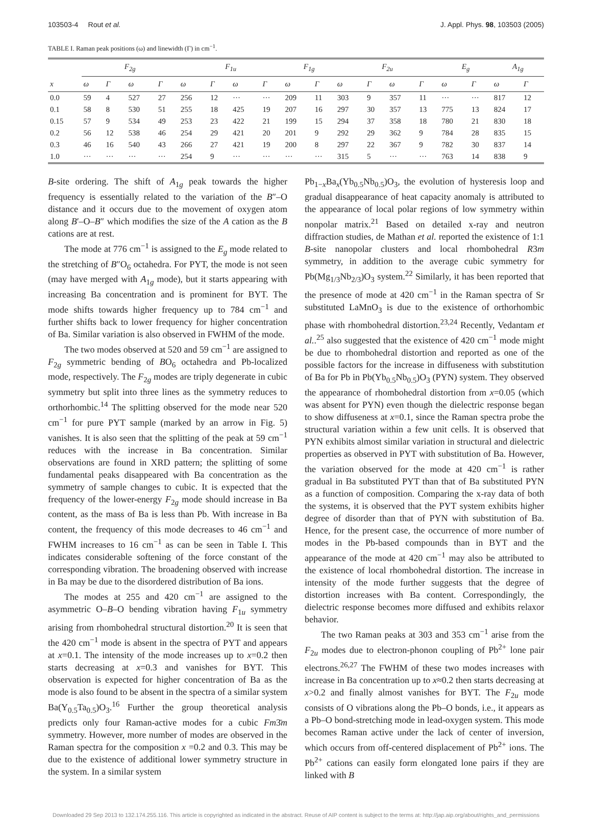103503-4 Rout et al. J. Appl. Phys. 98, 103503 (2005)
TABLE I. Raman peak positions (ω) and linewidth (Γ) in cm<sup>−1</sup>.
| | F<sub>2g</sub> | | | | F<sub>1u</sub> | | | | F<sub>1g</sub> | | F<sub>2u</sub> | | | | E<sub>g</sub> | | A<sub>1g</sub> | |
| --- | --- | --- | --- | --- | --- | --- | --- | --- | --- | --- | --- | --- | --- | --- | --- | --- | --- | --- |
| x | ω | Γ | ω | Γ | ω | Γ | ω | Γ | ω | Γ | ω | Γ | ω | Γ | ω | Γ | ω | Γ |
| 0.0 | 59 | 4 | 527 | 27 | 256 | 12 | ··· | ··· | 209 | 11 | 303 | 9 | 357 | 11 | ··· | ··· | 817 | 12 |
| 0.1 | 58 | 8 | 530 | 51 | 255 | 18 | 425 | 19 | 207 | 16 | 297 | 30 | 357 | 13 | 775 | 13 | 824 | 17 |
| 0.15 | 57 | 9 | 534 | 49 | 253 | 23 | 422 | 21 | 199 | 15 | 294 | 37 | 358 | 18 | 780 | 21 | 830 | 18 |
| 0.2 | 56 | 12 | 538 | 46 | 254 | 29 | 421 | 20 | 201 | 9 | 292 | 29 | 362 | 9 | 784 | 28 | 835 | 15 |
| 0.3 | 46 | 16 | 540 | 43 | 266 | 27 | 421 | 19 | 200 | 8 | 297 | 22 | 367 | 9 | 782 | 30 | 837 | 14 |
| 1.0 | ··· | ··· | ··· | ··· | 254 | 9 | ··· | ··· | ··· | ··· | 315 | 5 | ··· | ··· | 763 | 14 | 838 | 9 |
B-site ordering. The shift of A<sub>1g</sub> peak towards the higher frequency is essentially related to the variation of the B″–O distance and it occurs due to the movement of oxygen atom along B′–O–B″ which modifies the size of the A cation as the B cations are at rest.
The mode at 776 cm<sup>−1</sup> is assigned to the E<sub>g</sub> mode related to the stretching of B″O<sub>6</sub> octahedra. For PYT, the mode is not seen (may have merged with A<sub>1g</sub> mode), but it starts appearing with increasing Ba concentration and is prominent for BYT. The mode shifts towards higher frequency up to 784 cm<sup>−1</sup> and further shifts back to lower frequency for higher concentration of Ba. Similar variation is also observed in FWHM of the mode.
The two modes observed at 520 and 59 cm<sup>−1</sup> are assigned to F<sub>2g</sub> symmetric bending of BO<sub>6</sub> octahedra and Pb-localized mode, respectively. The F<sub>2g</sub> modes are triply degenerate in cubic symmetry but split into three lines as the symmetry reduces to orthorhombic.<sup>14</sup> The splitting observed for the mode near 520 cm<sup>−1</sup> for pure PYT sample (marked by an arrow in Fig. 5) vanishes. It is also seen that the splitting of the peak at 59 cm<sup>−1</sup> reduces with the increase in Ba concentration. Similar observations are found in XRD pattern; the splitting of some fundamental peaks disappeared with Ba concentration as the symmetry of sample changes to cubic. It is expected that the frequency of the lower-energy F<sub>2g</sub> mode should increase in Ba content, as the mass of Ba is less than Pb. With increase in Ba content, the frequency of this mode decreases to 46 cm<sup>−1</sup> and FWHM increases to 16 cm<sup>−1</sup> as can be seen in Table I. This indicates considerable softening of the force constant of the corresponding vibration. The broadening observed with increase in Ba may be due to the disordered distribution of Ba ions.
The modes at 255 and 420 cm<sup>−1</sup> are assigned to the asymmetric O–B–O bending vibration having F<sub>1u</sub> symmetry arising from rhombohedral structural distortion.<sup>20</sup> It is seen that the 420 cm<sup>−1</sup> mode is absent in the spectra of PYT and appears at x=0.1. The intensity of the mode increases up to x=0.2 then starts decreasing at x=0.3 and vanishes for BYT. This observation is expected for higher concentration of Ba as the mode is also found to be absent in the spectra of a similar system Ba(Y<sub>0.5</sub>Ta<sub>0.5</sub>)O<sub>3</sub>.<sup>16</sup> Further the group theoretical analysis predicts only four Raman-active modes for a cubic Fm3̄m symmetry. However, more number of modes are observed in the Raman spectra for the composition x =0.2 and 0.3. This may be due to the existence of additional lower symmetry structure in the system. In a similar system
Pb<sub>1−x</sub>Ba<sub>x</sub>(Yb<sub>0.5</sub>Nb<sub>0.5</sub>)O<sub>3</sub>, the evolution of hysteresis loop and gradual disappearance of heat capacity anomaly is attributed to the appearance of local polar regions of low symmetry within nonpolar matrix.<sup>21</sup> Based on detailed x-ray and neutron diffraction studies, de Mathan et al. reported the existence of 1:1 B-site nanopolar clusters and local rhombohedral R3m symmetry, in addition to the average cubic symmetry for Pb(Mg<sub>1/3</sub>Nb<sub>2/3</sub>)O<sub>3</sub> system.<sup>22</sup> Similarly, it has been reported that the presence of mode at 420 cm<sup>−1</sup> in the Raman spectra of Sr substituted LaMnO<sub>3</sub> is due to the existence of orthorhombic phase with rhombohedral distortion.<sup>23,24</sup> Recently, Vedantam et al..<sup>25</sup> also suggested that the existence of 420 cm<sup>−1</sup> mode might be due to rhombohedral distortion and reported as one of the possible factors for the increase in diffuseness with substitution of Ba for Pb in Pb(Yb<sub>0.5</sub>Nb<sub>0.5</sub>)O<sub>3</sub> (PYN) system. They observed the appearance of rhombohedral distortion from x=0.05 (which was absent for PYN) even though the dielectric response began to show diffuseness at x=0.1, since the Raman spectra probe the structural variation within a few unit cells. It is observed that PYN exhibits almost similar variation in structural and dielectric properties as observed in PYT with substitution of Ba. However, the variation observed for the mode at 420 cm<sup>−1</sup> is rather gradual in Ba substituted PYT than that of Ba substituted PYN as a function of composition. Comparing the x-ray data of both the systems, it is observed that the PYT system exhibits higher degree of disorder than that of PYN with substitution of Ba. Hence, for the present case, the occurrence of more number of modes in the Pb-based compounds than in BYT and the appearance of the mode at 420 cm<sup>−1</sup> may also be attributed to the existence of local rhombohedral distortion. The increase in intensity of the mode further suggests that the degree of distortion increases with Ba content. Correspondingly, the dielectric response becomes more diffused and exhibits relaxor behavior.
The two Raman peaks at 303 and 353 cm<sup>−1</sup> arise from the F<sub>2u</sub> modes due to electron-phonon coupling of Pb<sup>2+</sup> lone pair electrons.<sup>26,27</sup> The FWHM of these two modes increases with increase in Ba concentration up to x≈0.2 then starts decreasing at x>0.2 and finally almost vanishes for BYT. The F<sub>2u</sub> mode consists of O vibrations along the Pb–O bonds, i.e., it appears as a Pb–O bond-stretching mode in lead-oxygen system. This mode becomes Raman active under the lack of center of inversion, which occurs from off-centered displacement of Pb<sup>2+</sup> ions. The Pb<sup>2+</sup> cations can easily form elongated lone pairs if they are linked with B
Downloaded 29 Sep 2013 to 132.174.255.116. This article is copyrighted as indicated in the abstract. Reuse of AIP content is subject to the terms at: http://jap.aip.org/about/rights_and_permissions